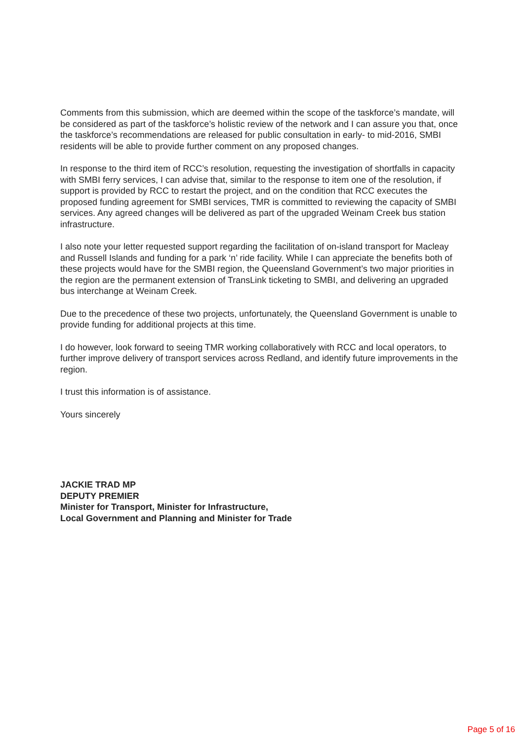Comments from this submission, which are deemed within the scope of the taskforce’s mandate, will be considered as part of the taskforce’s holistic review of the network and I can assure you that, once the taskforce’s recommendations are released for public consultation in early- to mid-2016, SMBI residents will be able to provide further comment on any proposed changes.
In response to the third item of RCC’s resolution, requesting the investigation of shortfalls in capacity with SMBI ferry services, I can advise that, similar to the response to item one of the resolution, if support is provided by RCC to restart the project, and on the condition that RCC executes the proposed funding agreement for SMBI services, TMR is committed to reviewing the capacity of SMBI services. Any agreed changes will be delivered as part of the upgraded Weinam Creek bus station infrastructure.
I also note your letter requested support regarding the facilitation of on-island transport for Macleay and Russell Islands and funding for a park ‘n’ ride facility. While I can appreciate the benefits both of these projects would have for the SMBI region, the Queensland Government’s two major priorities in the region are the permanent extension of TransLink ticketing to SMBI, and delivering an upgraded bus interchange at Weinam Creek.
Due to the precedence of these two projects, unfortunately, the Queensland Government is unable to provide funding for additional projects at this time.
I do however, look forward to seeing TMR working collaboratively with RCC and local operators, to further improve delivery of transport services across Redland, and identify future improvements in the region.
I trust this information is of assistance.
Yours sincerely
JACKIE TRAD MP
DEPUTY PREMIER
Minister for Transport, Minister for Infrastructure,
Local Government and Planning and Minister for Trade
Page 5 of 16